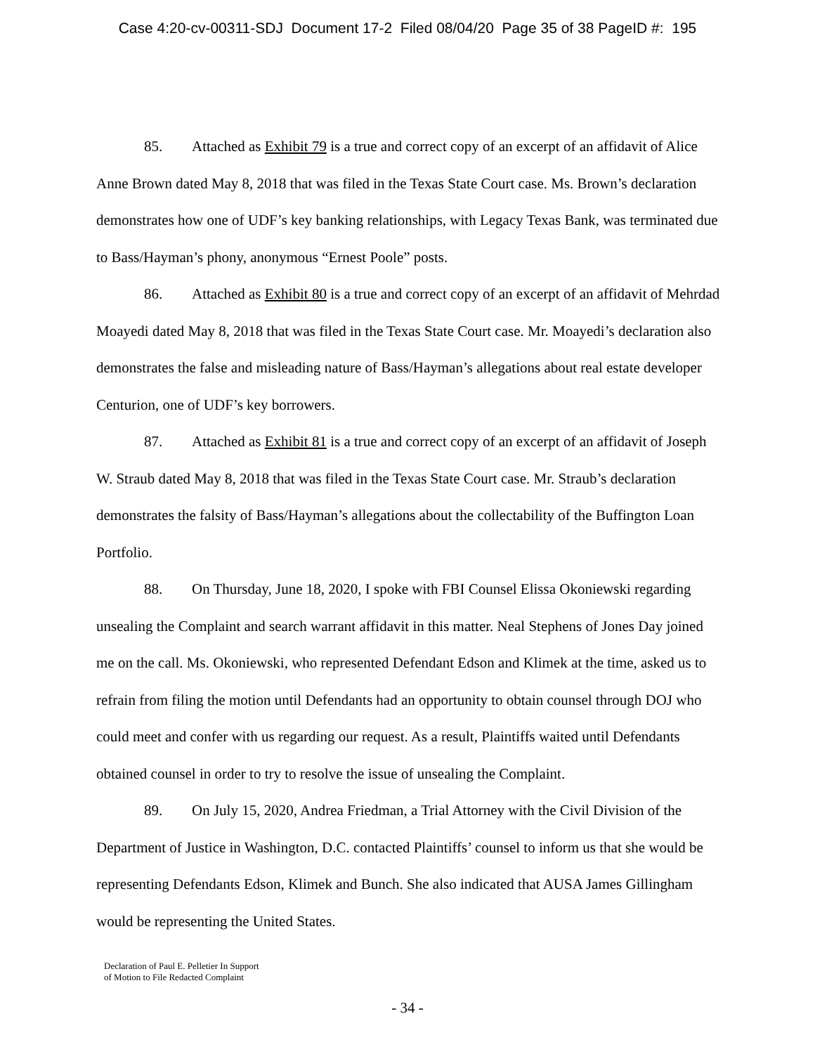Case 4:20-cv-00311-SDJ Document 17-2 Filed 08/04/20 Page 35 of 38 PageID #: 195
85. Attached as Exhibit 79 is a true and correct copy of an excerpt of an affidavit of Alice Anne Brown dated May 8, 2018 that was filed in the Texas State Court case. Ms. Brown’s declaration demonstrates how one of UDF’s key banking relationships, with Legacy Texas Bank, was terminated due to Bass/Hayman’s phony, anonymous “Ernest Poole” posts.
86. Attached as Exhibit 80 is a true and correct copy of an excerpt of an affidavit of Mehrdad Moayedi dated May 8, 2018 that was filed in the Texas State Court case. Mr. Moayedi’s declaration also demonstrates the false and misleading nature of Bass/Hayman’s allegations about real estate developer Centurion, one of UDF’s key borrowers.
87. Attached as Exhibit 81 is a true and correct copy of an excerpt of an affidavit of Joseph W. Straub dated May 8, 2018 that was filed in the Texas State Court case. Mr. Straub’s declaration demonstrates the falsity of Bass/Hayman’s allegations about the collectability of the Buffington Loan Portfolio.
88. On Thursday, June 18, 2020, I spoke with FBI Counsel Elissa Okoniewski regarding unsealing the Complaint and search warrant affidavit in this matter. Neal Stephens of Jones Day joined me on the call. Ms. Okoniewski, who represented Defendant Edson and Klimek at the time, asked us to refrain from filing the motion until Defendants had an opportunity to obtain counsel through DOJ who could meet and confer with us regarding our request. As a result, Plaintiffs waited until Defendants obtained counsel in order to try to resolve the issue of unsealing the Complaint.
89. On July 15, 2020, Andrea Friedman, a Trial Attorney with the Civil Division of the Department of Justice in Washington, D.C. contacted Plaintiffs’ counsel to inform us that she would be representing Defendants Edson, Klimek and Bunch. She also indicated that AUSA James Gillingham would be representing the United States.
Declaration of Paul E. Pelletier In Support
of Motion to File Redacted Complaint
- 34 -